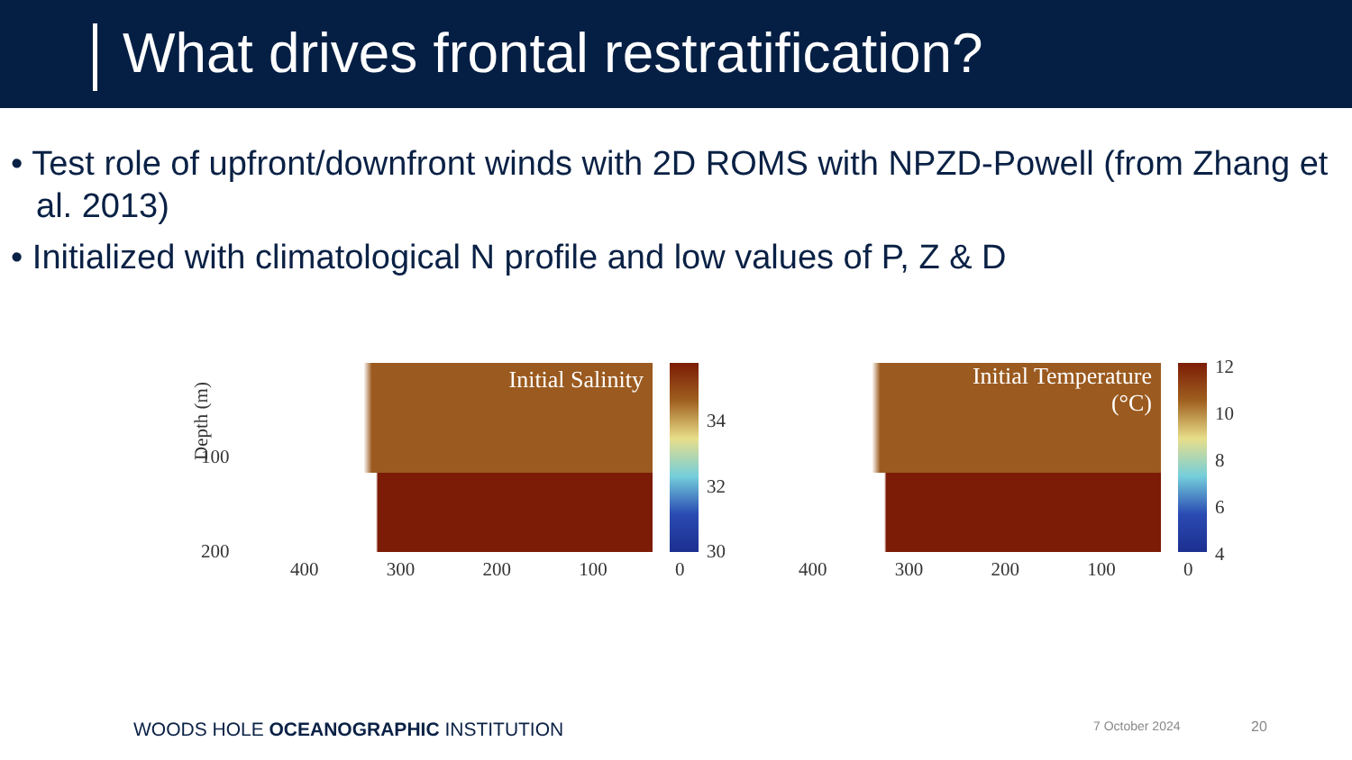What drives frontal restratification?
• Test role of upfront/downfront winds with 2D ROMS with NPZD-Powell (from Zhang et al. 2013)
• Initialized with climatological N profile and low values of P, Z & D
Depth (m)
100
200
Initial Salinity
34
32
30
Initial Temperature
(°C)
12
10
8
6
4
400 300 200 100 0 400 300 200 100 0
WOODS HOLE OCEANOGRAPHIC INSTITUTION
7 October 2024 20